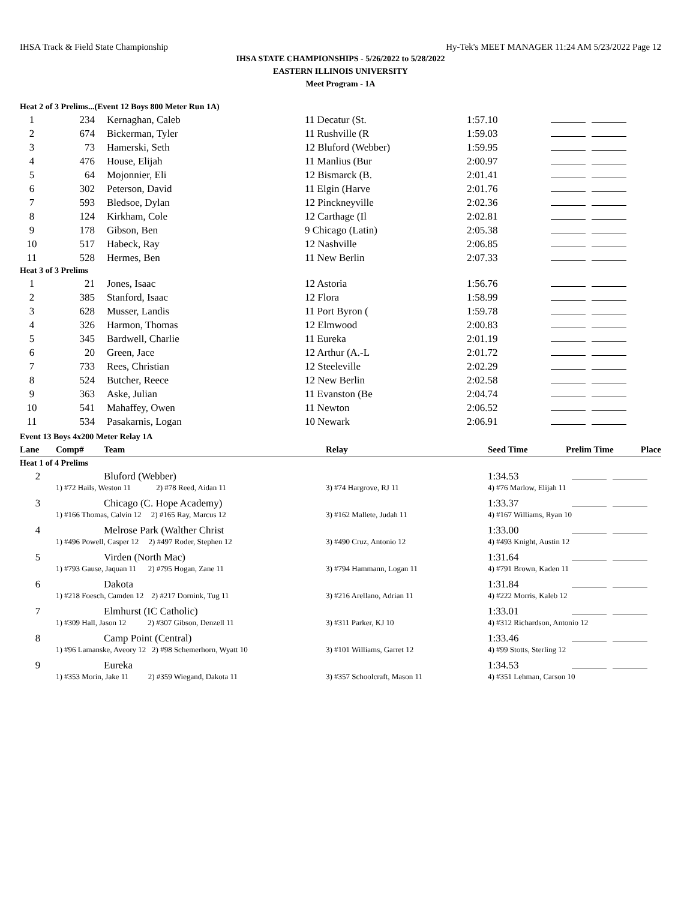IHSA Track & Field State Championship Hy-Tek's MEET MANAGER 11:24 AM 5/23/2022 Page 12
IHSA STATE CHAMPIONSHIPS - 5/26/2022 to 5/28/2022
EASTERN ILLINOIS UNIVERSITY
Meet Program - 1A
| Heat 2 of 3 Prelims...(Event 12 Boys 800 Meter Run 1A) | | | | | |
| 1 | 234 | Kernaghan, Caleb | 11 Decatur (St. | 1:57.10 | |
| 2 | 674 | Bickerman, Tyler | 11 Rushville (R | 1:59.03 | |
| 3 | 73 | Hamerski, Seth | 12 Bluford (Webber) | 1:59.95 | |
| 4 | 476 | House, Elijah | 11 Manlius (Bur | 2:00.97 | |
| 5 | 64 | Mojonnier, Eli | 12 Bismarck (B. | 2:01.41 | |
| 6 | 302 | Peterson, David | 11 Elgin (Harve | 2:01.76 | |
| 7 | 593 | Bledsoe, Dylan | 12 Pinckneyville | 2:02.36 | |
| 8 | 124 | Kirkham, Cole | 12 Carthage (Il | 2:02.81 | |
| 9 | 178 | Gibson, Ben | 9 Chicago (Latin) | 2:05.38 | |
| 10 | 517 | Habeck, Ray | 12 Nashville | 2:06.85 | |
| 11 | 528 | Hermes, Ben | 11 New Berlin | 2:07.33 | |
| Heat 3 of 3 Prelims | | | | | |
| 1 | 21 | Jones, Isaac | 12 Astoria | 1:56.76 | |
| 2 | 385 | Stanford, Isaac | 12 Flora | 1:58.99 | |
| 3 | 628 | Musser, Landis | 11 Port Byron ( | 1:59.78 | |
| 4 | 326 | Harmon, Thomas | 12 Elmwood | 2:00.83 | |
| 5 | 345 | Bardwell, Charlie | 11 Eureka | 2:01.19 | |
| 6 | 20 | Green, Jace | 12 Arthur (A.-L | 2:01.72 | |
| 7 | 733 | Rees, Christian | 12 Steeleville | 2:02.29 | |
| 8 | 524 | Butcher, Reece | 12 New Berlin | 2:02.58 | |
| 9 | 363 | Aske, Julian | 11 Evanston (Be | 2:04.74 | |
| 10 | 541 | Mahaffey, Owen | 11 Newton | 2:06.52 | |
| 11 | 534 | Pasakarnis, Logan | 10 Newark | 2:06.91 | |
| Event 13 Boys 4x200 Meter Relay 1A | | | | | | |
| Lane | Comp# | Team | Relay | Seed Time | Prelim Time | Place |
| Heat 1 of 4 Prelims | | | | | | |
| 2 | | Bluford (Webber) | | 1:34.53 | |
| | 1) #72 Hails, Weston 11 2) #78 Reed, Aidan 11 | | 3) #74 Hargrove, RJ 11 | 4) #76 Marlow, Elijah 11 | |
| 3 | | Chicago (C. Hope Academy) | | 1:33.37 | |
| | 1) #166 Thomas, Calvin 12 2) #165 Ray, Marcus 12 | | 3) #162 Mallete, Judah 11 | 4) #167 Williams, Ryan 10 | |
| 4 | | Melrose Park (Walther Christ | | 1:33.00 | |
| | 1) #496 Powell, Casper 12 2) #497 Roder, Stephen 12 | | 3) #490 Cruz, Antonio 12 | 4) #493 Knight, Austin 12 | |
| 5 | | Virden (North Mac) | | 1:31.64 | |
| | 1) #793 Gause, Jaquan 11 2) #795 Hogan, Zane 11 | | 3) #794 Hammann, Logan 11 | 4) #791 Brown, Kaden 11 | |
| 6 | | Dakota | | 1:31.84 | |
| | 1) #218 Foesch, Camden 12 2) #217 Dornink, Tug 11 | | 3) #216 Arellano, Adrian 11 | 4) #222 Morris, Kaleb 12 | |
| 7 | | Elmhurst (IC Catholic) | | 1:33.01 | |
| | 1) #309 Hall, Jason 12 2) #307 Gibson, Denzell 11 | | 3) #311 Parker, KJ 10 | 4) #312 Richardson, Antonio 12 | |
| 8 | | Camp Point (Central) | | 1:33.46 | |
| | 1) #96 Lamanske, Aveory 12 2) #98 Schemerhorn, Wyatt 10 | | 3) #101 Williams, Garret 12 | 4) #99 Stotts, Sterling 12 | |
| 9 | | Eureka | | 1:34.53 | |
| | 1) #353 Morin, Jake 11 2) #359 Wiegand, Dakota 11 | | 3) #357 Schoolcraft, Mason 11 | 4) #351 Lehman, Carson 10 | |